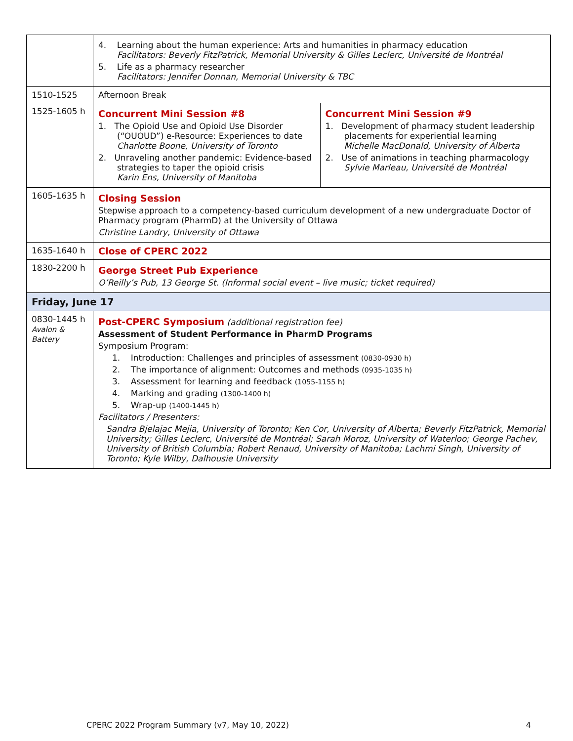| | 4. Learning about the human experience: Arts and humanities in pharmacy education Facilitators: Beverly FitzPatrick, Memorial University & Gilles Leclerc, Université de Montréal 5. Life as a pharmacy researcher Facilitators: Jennifer Donnan, Memorial University & TBC | |
| 1510-1525 | Afternoon Break | |
| 1525-1605 h | Concurrent Mini Session #8 1. The Opioid Use and Opioid Use Disorder (“OUOUD”) e-Resource: Experiences to date Charlotte Boone, University of Toronto 2. Unraveling another pandemic: Evidence-based strategies to taper the opioid crisis Karin Ens, University of Manitoba | Concurrent Mini Session #9 1. Development of pharmacy student leadership placements for experiential learning Michelle MacDonald, University of Alberta 2. Use of animations in teaching pharmacology Sylvie Marleau, Université de Montréal |
| 1605-1635 h | Closing Session Stepwise approach to a competency-based curriculum development of a new undergraduate Doctor of Pharmacy program (PharmD) at the University of Ottawa Christine Landry, University of Ottawa | |
| 1635-1640 h | Close of CPERC 2022 | |
| 1830-2200 h | George Street Pub Experience O’Reilly’s Pub, 13 George St. (Informal social event – live music; ticket required) | |
| Friday, June 17 | | |
| 0830-1445 h Avalon & Battery | Post-CPERC Symposium (additional registration fee) Assessment of Student Performance in PharmD Programs Symposium Program: 1. Introduction: Challenges and principles of assessment (0830-0930 h) 2. The importance of alignment: Outcomes and methods (0935-1035 h) 3. Assessment for learning and feedback (1055-1155 h) 4. Marking and grading (1300-1400 h) 5. Wrap-up (1400-1445 h) Facilitators / Presenters: Sandra Bjelajac Mejia, University of Toronto; Ken Cor, University of Alberta; Beverly FitzPatrick, Memorial University; Gilles Leclerc, Université de Montréal; Sarah Moroz, University of Waterloo; George Pachev, University of British Columbia; Robert Renaud, University of Manitoba; Lachmi Singh, University of Toronto; Kyle Wilby, Dalhousie University | |
CPERC 2022 Program Summary (v7, May 10, 2022) 4